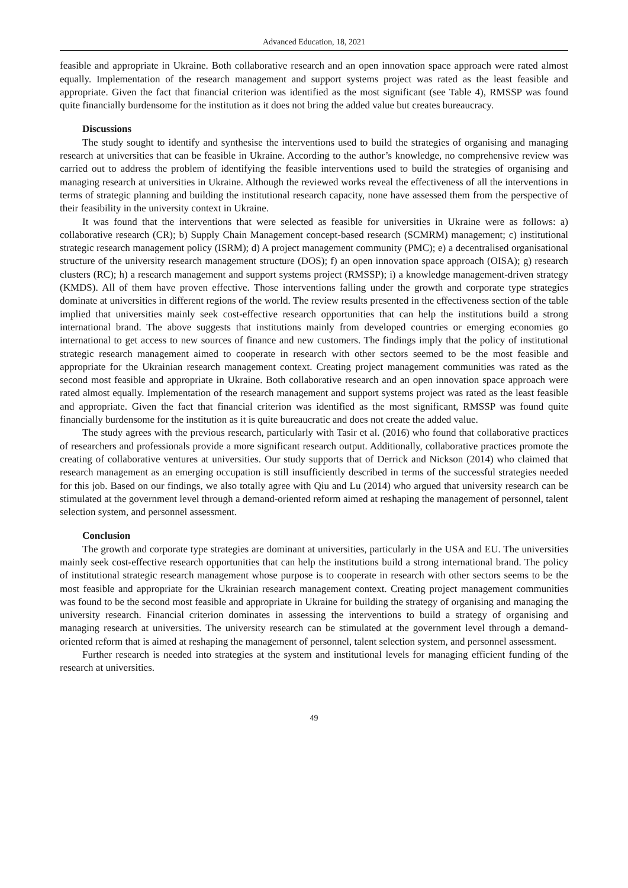Advanced Education, 18, 2021
feasible and appropriate in Ukraine. Both collaborative research and an open innovation space approach were rated almost equally. Implementation of the research management and support systems project was rated as the least feasible and appropriate. Given the fact that financial criterion was identified as the most significant (see Table 4), RMSSP was found quite financially burdensome for the institution as it does not bring the added value but creates bureaucracy.
Discussions
The study sought to identify and synthesise the interventions used to build the strategies of organising and managing research at universities that can be feasible in Ukraine. According to the author’s knowledge, no comprehensive review was carried out to address the problem of identifying the feasible interventions used to build the strategies of organising and managing research at universities in Ukraine. Although the reviewed works reveal the effectiveness of all the interventions in terms of strategic planning and building the institutional research capacity, none have assessed them from the perspective of their feasibility in the university context in Ukraine.
It was found that the interventions that were selected as feasible for universities in Ukraine were as follows: a) collaborative research (CR); b) Supply Chain Management concept-based research (SCMRM) management; c) institutional strategic research management policy (ISRM); d) A project management community (PMC); e) a decentralised organisational structure of the university research management structure (DOS); f) an open innovation space approach (OISA); g) research clusters (RC); h) a research management and support systems project (RMSSP); i) a knowledge management-driven strategy (KMDS). All of them have proven effective. Those interventions falling under the growth and corporate type strategies dominate at universities in different regions of the world. The review results presented in the effectiveness section of the table implied that universities mainly seek cost-effective research opportunities that can help the institutions build a strong international brand. The above suggests that institutions mainly from developed countries or emerging economies go international to get access to new sources of finance and new customers. The findings imply that the policy of institutional strategic research management aimed to cooperate in research with other sectors seemed to be the most feasible and appropriate for the Ukrainian research management context. Creating project management communities was rated as the second most feasible and appropriate in Ukraine. Both collaborative research and an open innovation space approach were rated almost equally. Implementation of the research management and support systems project was rated as the least feasible and appropriate. Given the fact that financial criterion was identified as the most significant, RMSSP was found quite financially burdensome for the institution as it is quite bureaucratic and does not create the added value.
The study agrees with the previous research, particularly with Tasir et al. (2016) who found that collaborative practices of researchers and professionals provide a more significant research output. Additionally, collaborative practices promote the creating of collaborative ventures at universities. Our study supports that of Derrick and Nickson (2014) who claimed that research management as an emerging occupation is still insufficiently described in terms of the successful strategies needed for this job. Based on our findings, we also totally agree with Qiu and Lu (2014) who argued that university research can be stimulated at the government level through a demand-oriented reform aimed at reshaping the management of personnel, talent selection system, and personnel assessment.
Conclusion
The growth and corporate type strategies are dominant at universities, particularly in the USA and EU. The universities mainly seek cost-effective research opportunities that can help the institutions build a strong international brand. The policy of institutional strategic research management whose purpose is to cooperate in research with other sectors seems to be the most feasible and appropriate for the Ukrainian research management context. Creating project management communities was found to be the second most feasible and appropriate in Ukraine for building the strategy of organising and managing the university research. Financial criterion dominates in assessing the interventions to build a strategy of organising and managing research at universities. The university research can be stimulated at the government level through a demand-oriented reform that is aimed at reshaping the management of personnel, talent selection system, and personnel assessment.
Further research is needed into strategies at the system and institutional levels for managing efficient funding of the research at universities.
49